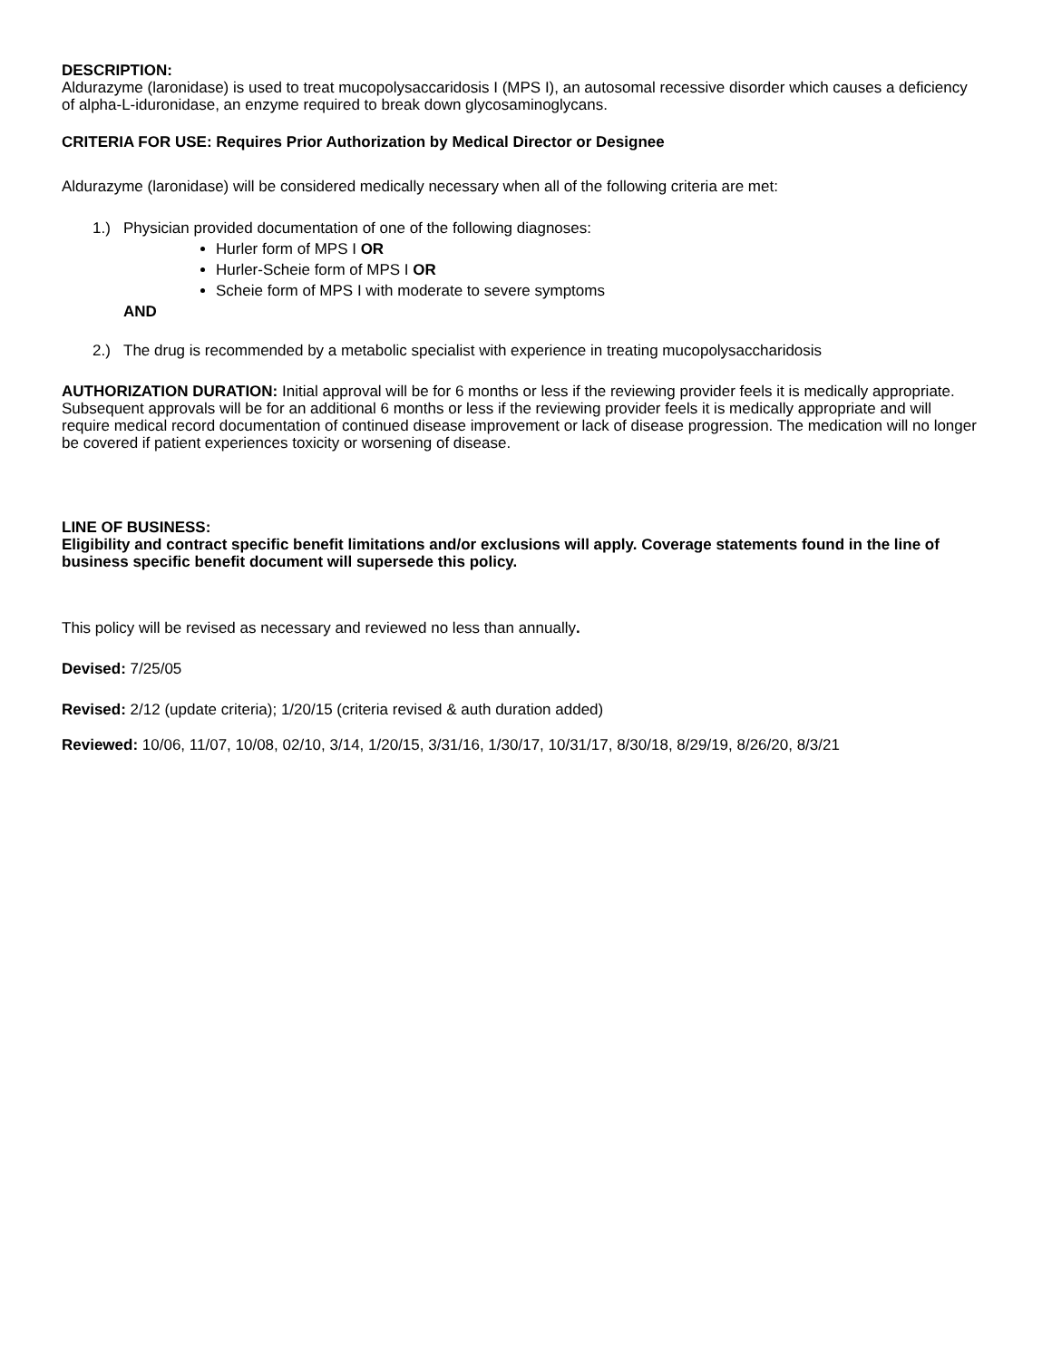DESCRIPTION:
Aldurazyme (laronidase) is used to treat mucopolysaccaridosis I (MPS I), an autosomal recessive disorder which causes a deficiency of alpha-L-iduronidase, an enzyme required to break down glycosaminoglycans.
CRITERIA FOR USE: Requires Prior Authorization by Medical Director or Designee
Aldurazyme (laronidase) will be considered medically necessary when all of the following criteria are met:
1.) Physician provided documentation of one of the following diagnoses:
Hurler form of MPS I OR
Hurler-Scheie form of MPS I OR
Scheie form of MPS I with moderate to severe symptoms
AND
2.) The drug is recommended by a metabolic specialist with experience in treating mucopolysaccharidosis
AUTHORIZATION DURATION: Initial approval will be for 6 months or less if the reviewing provider feels it is medically appropriate. Subsequent approvals will be for an additional 6 months or less if the reviewing provider feels it is medically appropriate and will require medical record documentation of continued disease improvement or lack of disease progression. The medication will no longer be covered if patient experiences toxicity or worsening of disease.
LINE OF BUSINESS:
Eligibility and contract specific benefit limitations and/or exclusions will apply. Coverage statements found in the line of business specific benefit document will supersede this policy.
This policy will be revised as necessary and reviewed no less than annually.
Devised: 7/25/05
Revised: 2/12 (update criteria); 1/20/15 (criteria revised & auth duration added)
Reviewed: 10/06, 11/07, 10/08, 02/10, 3/14, 1/20/15, 3/31/16, 1/30/17, 10/31/17, 8/30/18, 8/29/19, 8/26/20, 8/3/21